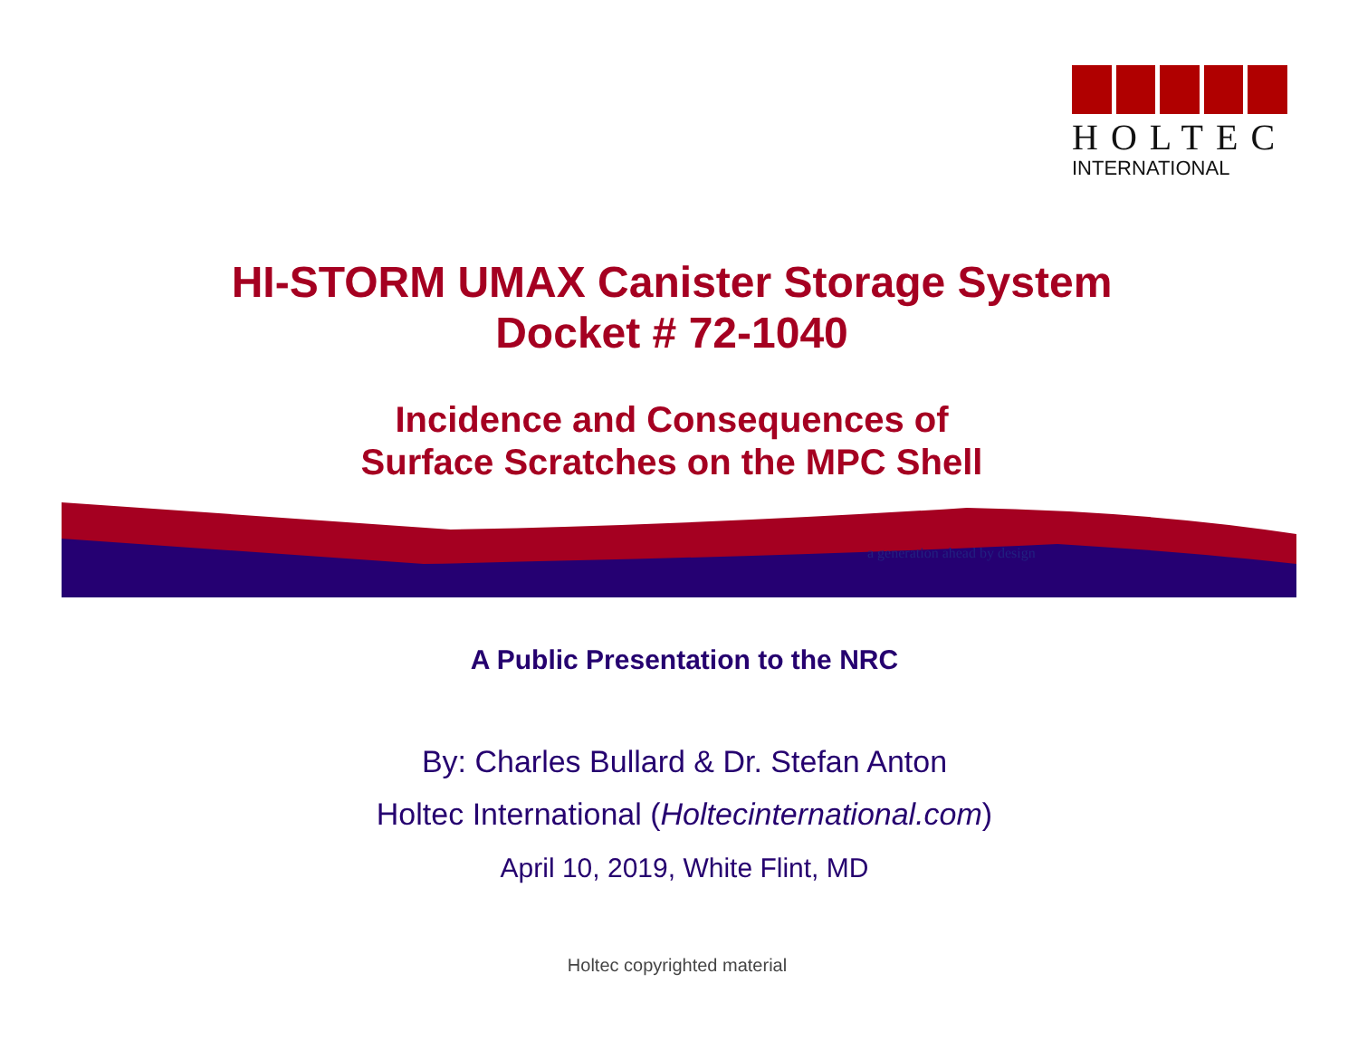HOLTEC
INTERNATIONAL
HI-STORM UMAX Canister Storage System
Docket # 72-1040
Incidence and Consequences of
Surface Scratches on the MPC Shell
a generation ahead by design
A Public Presentation to the NRC
By: Charles Bullard & Dr. Stefan Anton
Holtec International (Holtecinternational.com)
April 10, 2019, White Flint, MD
Holtec copyrighted material